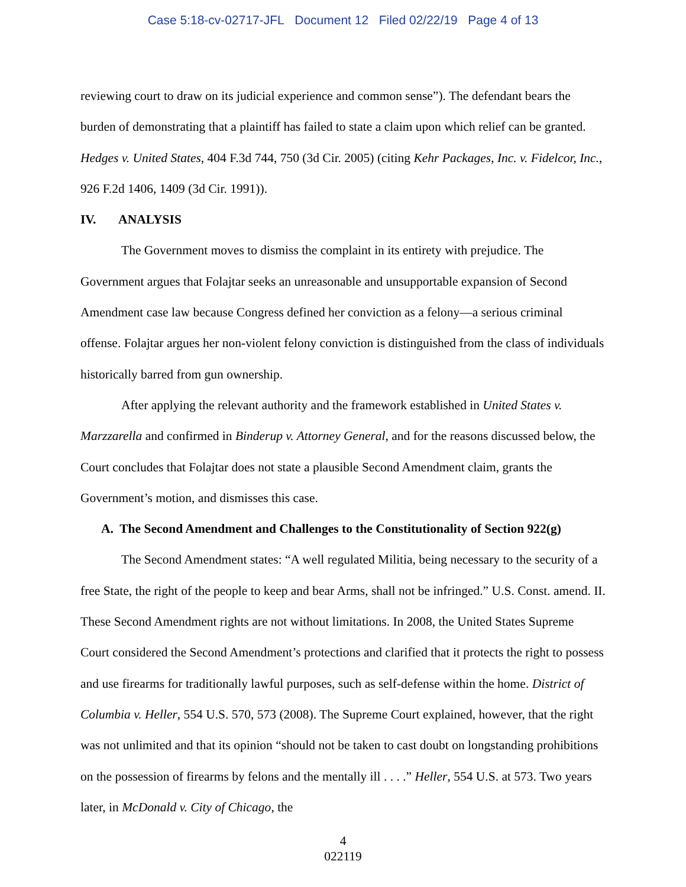Case 5:18-cv-02717-JFL Document 12 Filed 02/22/19 Page 4 of 13
reviewing court to draw on its judicial experience and common sense”). The defendant bears the burden of demonstrating that a plaintiff has failed to state a claim upon which relief can be granted. Hedges v. United States, 404 F.3d 744, 750 (3d Cir. 2005) (citing Kehr Packages, Inc. v. Fidelcor, Inc., 926 F.2d 1406, 1409 (3d Cir. 1991)).
IV. ANALYSIS
The Government moves to dismiss the complaint in its entirety with prejudice. The Government argues that Folajtar seeks an unreasonable and unsupportable expansion of Second Amendment case law because Congress defined her conviction as a felony—a serious criminal offense. Folajtar argues her non-violent felony conviction is distinguished from the class of individuals historically barred from gun ownership.
After applying the relevant authority and the framework established in United States v. Marzzarella and confirmed in Binderup v. Attorney General, and for the reasons discussed below, the Court concludes that Folajtar does not state a plausible Second Amendment claim, grants the Government’s motion, and dismisses this case.
A. The Second Amendment and Challenges to the Constitutionality of Section 922(g)
The Second Amendment states: “A well regulated Militia, being necessary to the security of a free State, the right of the people to keep and bear Arms, shall not be infringed.” U.S. Const. amend. II. These Second Amendment rights are not without limitations. In 2008, the United States Supreme Court considered the Second Amendment’s protections and clarified that it protects the right to possess and use firearms for traditionally lawful purposes, such as self-defense within the home. District of Columbia v. Heller, 554 U.S. 570, 573 (2008). The Supreme Court explained, however, that the right was not unlimited and that its opinion “should not be taken to cast doubt on longstanding prohibitions on the possession of firearms by felons and the mentally ill . . . .” Heller, 554 U.S. at 573. Two years later, in McDonald v. City of Chicago, the
4
022119